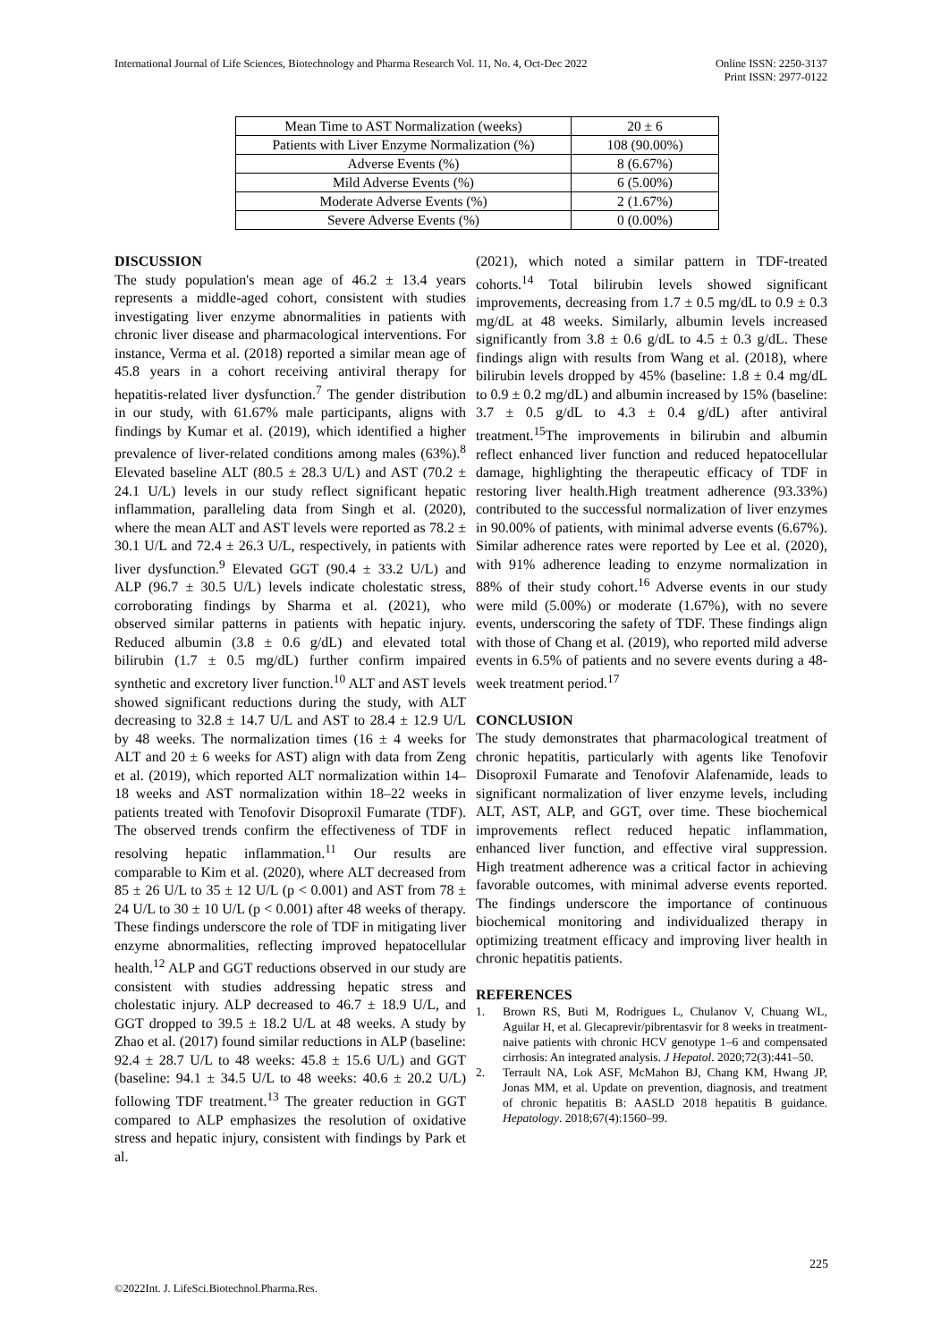International Journal of Life Sciences, Biotechnology and Pharma Research Vol. 11, No. 4, Oct-Dec 2022
Online ISSN: 2250-3137
Print ISSN: 2977-0122
| Mean Time to AST Normalization (weeks) | 20 ± 6 |
| Patients with Liver Enzyme Normalization (%) | 108 (90.00%) |
| Adverse Events (%) | 8 (6.67%) |
| Mild Adverse Events (%) | 6 (5.00%) |
| Moderate Adverse Events (%) | 2 (1.67%) |
| Severe Adverse Events (%) | 0 (0.00%) |
DISCUSSION
The study population's mean age of 46.2 ± 13.4 years represents a middle-aged cohort, consistent with studies investigating liver enzyme abnormalities in patients with chronic liver disease and pharmacological interventions. For instance, Verma et al. (2018) reported a similar mean age of 45.8 years in a cohort receiving antiviral therapy for hepatitis-related liver dysfunction.<sup>7</sup> The gender distribution in our study, with 61.67% male participants, aligns with findings by Kumar et al. (2019), which identified a higher prevalence of liver-related conditions among males (63%).<sup>8</sup> Elevated baseline ALT (80.5 ± 28.3 U/L) and AST (70.2 ± 24.1 U/L) levels in our study reflect significant hepatic inflammation, paralleling data from Singh et al. (2020), where the mean ALT and AST levels were reported as 78.2 ± 30.1 U/L and 72.4 ± 26.3 U/L, respectively, in patients with liver dysfunction.<sup>9</sup> Elevated GGT (90.4 ± 33.2 U/L) and ALP (96.7 ± 30.5 U/L) levels indicate cholestatic stress, corroborating findings by Sharma et al. (2021), who observed similar patterns in patients with hepatic injury. Reduced albumin (3.8 ± 0.6 g/dL) and elevated total bilirubin (1.7 ± 0.5 mg/dL) further confirm impaired synthetic and excretory liver function.<sup>10</sup> ALT and AST levels showed significant reductions during the study, with ALT decreasing to 32.8 ± 14.7 U/L and AST to 28.4 ± 12.9 U/L by 48 weeks. The normalization times (16 ± 4 weeks for ALT and 20 ± 6 weeks for AST) align with data from Zeng et al. (2019), which reported ALT normalization within 14–18 weeks and AST normalization within 18–22 weeks in patients treated with Tenofovir Disoproxil Fumarate (TDF). The observed trends confirm the effectiveness of TDF in resolving hepatic inflammation.<sup>11</sup> Our results are comparable to Kim et al. (2020), where ALT decreased from 85 ± 26 U/L to 35 ± 12 U/L (p < 0.001) and AST from 78 ± 24 U/L to 30 ± 10 U/L (p < 0.001) after 48 weeks of therapy. These findings underscore the role of TDF in mitigating liver enzyme abnormalities, reflecting improved hepatocellular health.<sup>12</sup> ALP and GGT reductions observed in our study are consistent with studies addressing hepatic stress and cholestatic injury. ALP decreased to 46.7 ± 18.9 U/L, and GGT dropped to 39.5 ± 18.2 U/L at 48 weeks. A study by Zhao et al. (2017) found similar reductions in ALP (baseline: 92.4 ± 28.7 U/L to 48 weeks: 45.8 ± 15.6 U/L) and GGT (baseline: 94.1 ± 34.5 U/L to 48 weeks: 40.6 ± 20.2 U/L) following TDF treatment.<sup>13</sup> The greater reduction in GGT compared to ALP emphasizes the resolution of oxidative stress and hepatic injury, consistent with findings by Park et al.
(2021), which noted a similar pattern in TDF-treated cohorts.<sup>14</sup> Total bilirubin levels showed significant improvements, decreasing from 1.7 ± 0.5 mg/dL to 0.9 ± 0.3 mg/dL at 48 weeks. Similarly, albumin levels increased significantly from 3.8 ± 0.6 g/dL to 4.5 ± 0.3 g/dL. These findings align with results from Wang et al. (2018), where bilirubin levels dropped by 45% (baseline: 1.8 ± 0.4 mg/dL to 0.9 ± 0.2 mg/dL) and albumin increased by 15% (baseline: 3.7 ± 0.5 g/dL to 4.3 ± 0.4 g/dL) after antiviral treatment.<sup>15</sup>The improvements in bilirubin and albumin reflect enhanced liver function and reduced hepatocellular damage, highlighting the therapeutic efficacy of TDF in restoring liver health.High treatment adherence (93.33%) contributed to the successful normalization of liver enzymes in 90.00% of patients, with minimal adverse events (6.67%). Similar adherence rates were reported by Lee et al. (2020), with 91% adherence leading to enzyme normalization in 88% of their study cohort.<sup>16</sup> Adverse events in our study were mild (5.00%) or moderate (1.67%), with no severe events, underscoring the safety of TDF. These findings align with those of Chang et al. (2019), who reported mild adverse events in 6.5% of patients and no severe events during a 48-week treatment period.<sup>17</sup>
CONCLUSION
The study demonstrates that pharmacological treatment of chronic hepatitis, particularly with agents like Tenofovir Disoproxil Fumarate and Tenofovir Alafenamide, leads to significant normalization of liver enzyme levels, including ALT, AST, ALP, and GGT, over time. These biochemical improvements reflect reduced hepatic inflammation, enhanced liver function, and effective viral suppression. High treatment adherence was a critical factor in achieving favorable outcomes, with minimal adverse events reported. The findings underscore the importance of continuous biochemical monitoring and individualized therapy in optimizing treatment efficacy and improving liver health in chronic hepatitis patients.
REFERENCES
1. Brown RS, Buti M, Rodrigues L, Chulanov V, Chuang WL, Aguilar H, et al. Glecaprevir/pibrentasvir for 8 weeks in treatment-naive patients with chronic HCV genotype 1–6 and compensated cirrhosis: An integrated analysis. J Hepatol. 2020;72(3):441–50.
2. Terrault NA, Lok ASF, McMahon BJ, Chang KM, Hwang JP, Jonas MM, et al. Update on prevention, diagnosis, and treatment of chronic hepatitis B: AASLD 2018 hepatitis B guidance. Hepatology. 2018;67(4):1560–99.
225
©2022Int. J. LifeSci.Biotechnol.Pharma.Res.